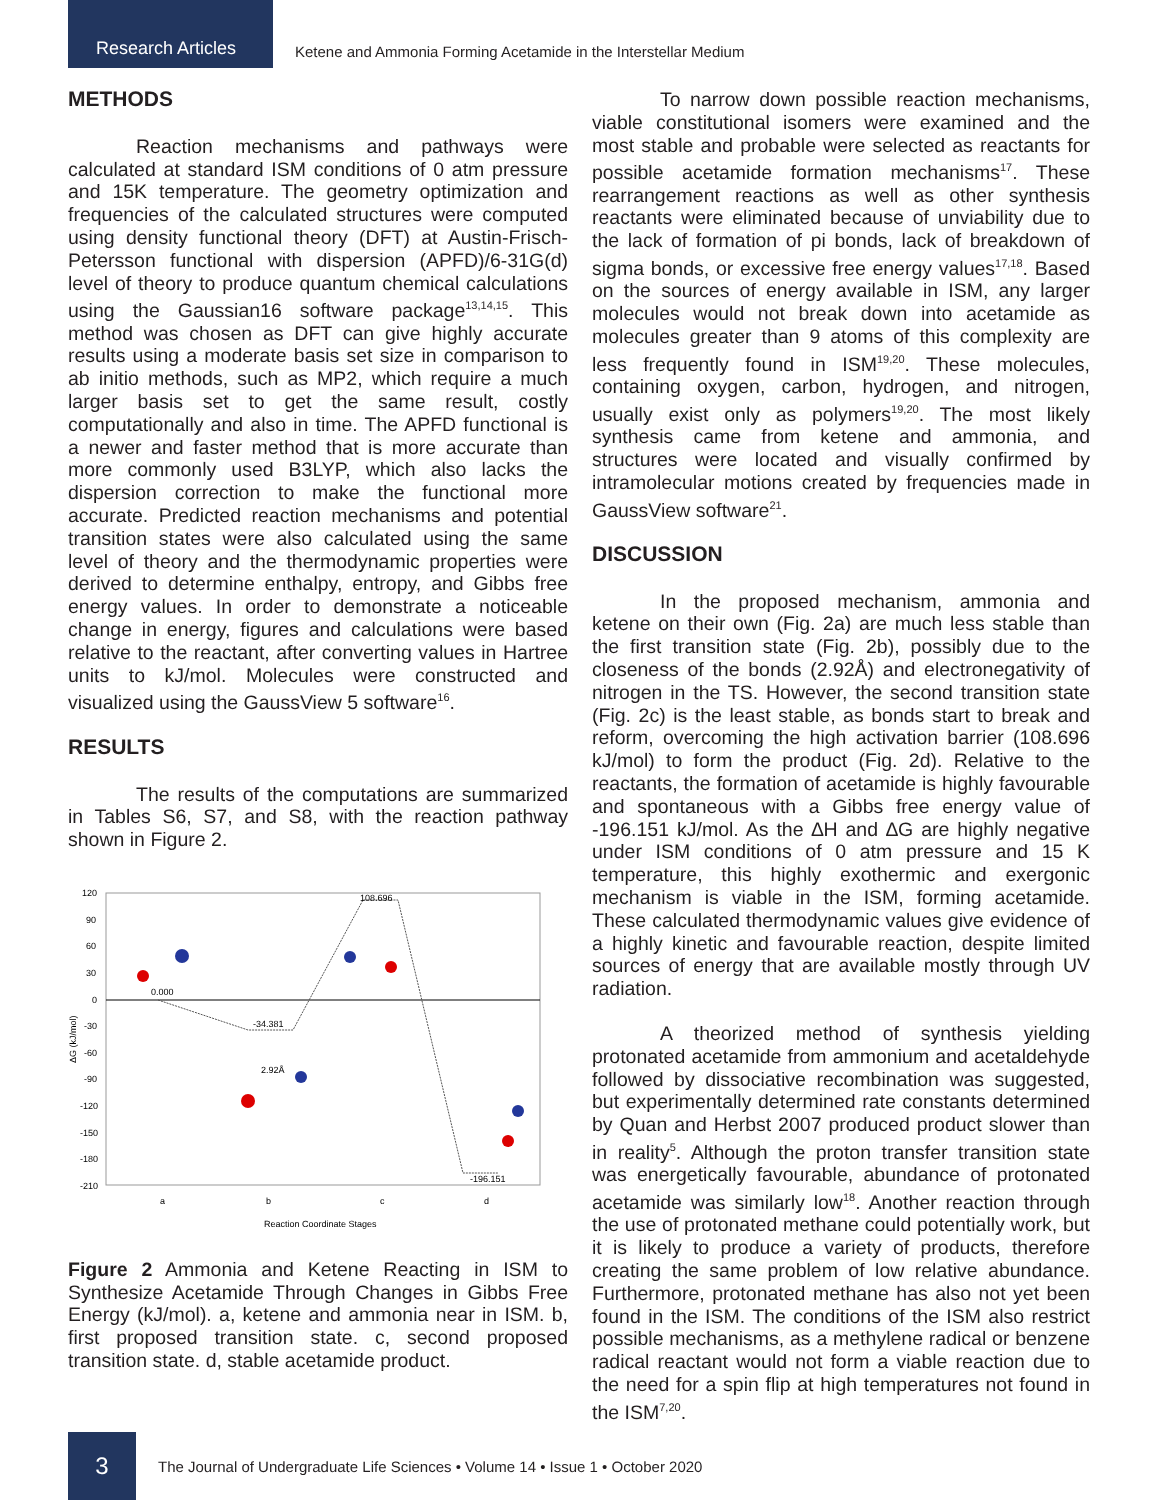Research Articles
Ketene and Ammonia Forming Acetamide in the Interstellar Medium
METHODS
Reaction mechanisms and pathways were calculated at standard ISM conditions of 0 atm pressure and 15K temperature. The geometry optimization and frequencies of the calculated structures were computed using density functional theory (DFT) at Austin-Frisch-Petersson functional with dispersion (APFD)/6-31G(d) level of theory to produce quantum chemical calculations using the Gaussian16 software package<sup>13,14,15</sup>. This method was chosen as DFT can give highly accurate results using a moderate basis set size in comparison to ab initio methods, such as MP2, which require a much larger basis set to get the same result, costly computationally and also in time. The APFD functional is a newer and faster method that is more accurate than more commonly used B3LYP, which also lacks the dispersion correction to make the functional more accurate. Predicted reaction mechanisms and potential transition states were also calculated using the same level of theory and the thermodynamic properties were derived to determine enthalpy, entropy, and Gibbs free energy values. In order to demonstrate a noticeable change in energy, figures and calculations were based relative to the reactant, after converting values in Hartree units to kJ/mol. Molecules were constructed and visualized using the GaussView 5 software<sup>16</sup>.
RESULTS
The results of the computations are summarized in Tables S6, S7, and S8, with the reaction pathway shown in Figure 2.
120
90
60
30
0
-30
-60
-90
-120
-150
-180
-210
ΔG (kJ/mol)
0.000
-34.381
108.696
-196.151
2.92Å
a
b
c
d
Reaction Coordinate Stages
Figure 2 Ammonia and Ketene Reacting in ISM to Synthesize Acetamide Through Changes in Gibbs Free Energy (kJ/mol). a, ketene and ammonia near in ISM. b, first proposed transition state. c, second proposed transition state. d, stable acetamide product.
To narrow down possible reaction mechanisms, viable constitutional isomers were examined and the most stable and probable were selected as reactants for possible acetamide formation mechanisms<sup>17</sup>. These rearrangement reactions as well as other synthesis reactants were eliminated because of unviability due to the lack of formation of pi bonds, lack of breakdown of sigma bonds, or excessive free energy values<sup>17,18</sup>. Based on the sources of energy available in ISM, any larger molecules would not break down into acetamide as molecules greater than 9 atoms of this complexity are less frequently found in ISM<sup>19,20</sup>. These molecules, containing oxygen, carbon, hydrogen, and nitrogen, usually exist only as polymers<sup>19,20</sup>. The most likely synthesis came from ketene and ammonia, and structures were located and visually confirmed by intramolecular motions created by frequencies made in GaussView software<sup>21</sup>.
DISCUSSION
In the proposed mechanism, ammonia and ketene on their own (Fig. 2a) are much less stable than the first transition state (Fig. 2b), possibly due to the closeness of the bonds (2.92Å) and electronegativity of nitrogen in the TS. However, the second transition state (Fig. 2c) is the least stable, as bonds start to break and reform, overcoming the high activation barrier (108.696 kJ/mol) to form the product (Fig. 2d). Relative to the reactants, the formation of acetamide is highly favourable and spontaneous with a Gibbs free energy value of -196.151 kJ/mol. As the ∆H and ∆G are highly negative under ISM conditions of 0 atm pressure and 15 K temperature, this highly exothermic and exergonic mechanism is viable in the ISM, forming acetamide. These calculated thermodynamic values give evidence of a highly kinetic and favourable reaction, despite limited sources of energy that are available mostly through UV radiation.
A theorized method of synthesis yielding protonated acetamide from ammonium and acetaldehyde followed by dissociative recombination was suggested, but experimentally determined rate constants determined by Quan and Herbst 2007 produced product slower than in reality<sup>5</sup>. Although the proton transfer transition state was energetically favourable, abundance of protonated acetamide was similarly low<sup>18</sup>. Another reaction through the use of protonated methane could potentially work, but it is likely to produce a variety of products, therefore creating the same problem of low relative abundance. Furthermore, protonated methane has also not yet been found in the ISM. The conditions of the ISM also restrict possible mechanisms, as a methylene radical or benzene radical reactant would not form a viable reaction due to the need for a spin flip at high temperatures not found in the ISM<sup>7,20</sup>.
3
The Journal of Undergraduate Life Sciences • Volume 14 • Issue 1 • October 2020